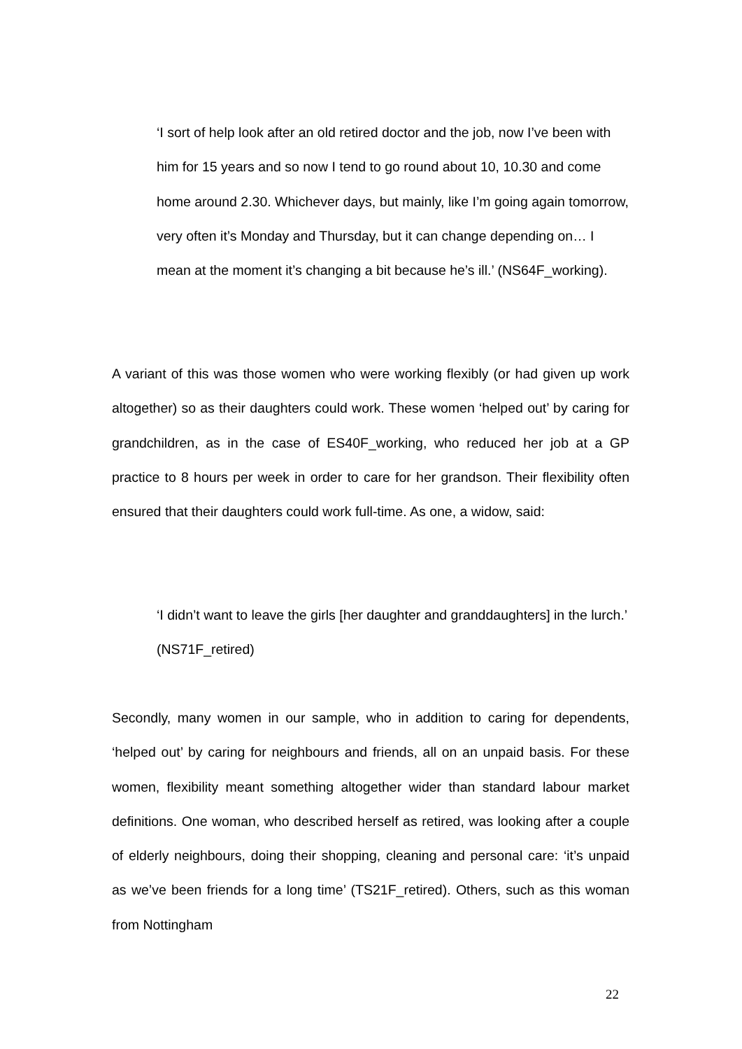‘I sort of help look after an old retired doctor and the job, now I’ve been with him for 15 years and so now I tend to go round about 10, 10.30 and come home around 2.30. Whichever days, but mainly, like I’m going again tomorrow, very often it’s Monday and Thursday, but it can change depending on… I mean at the moment it’s changing a bit because he’s ill.’ (NS64F_working).
A variant of this was those women who were working flexibly (or had given up work altogether) so as their daughters could work. These women ‘helped out’ by caring for grandchildren, as in the case of ES40F_working, who reduced her job at a GP practice to 8 hours per week in order to care for her grandson. Their flexibility often ensured that their daughters could work full-time. As one, a widow, said:
‘I didn’t want to leave the girls [her daughter and granddaughters] in the lurch.’ (NS71F_retired)
Secondly, many women in our sample, who in addition to caring for dependents, ‘helped out’ by caring for neighbours and friends, all on an unpaid basis. For these women, flexibility meant something altogether wider than standard labour market definitions. One woman, who described herself as retired, was looking after a couple of elderly neighbours, doing their shopping, cleaning and personal care: ‘it’s unpaid as we’ve been friends for a long time’ (TS21F_retired). Others, such as this woman from Nottingham
22